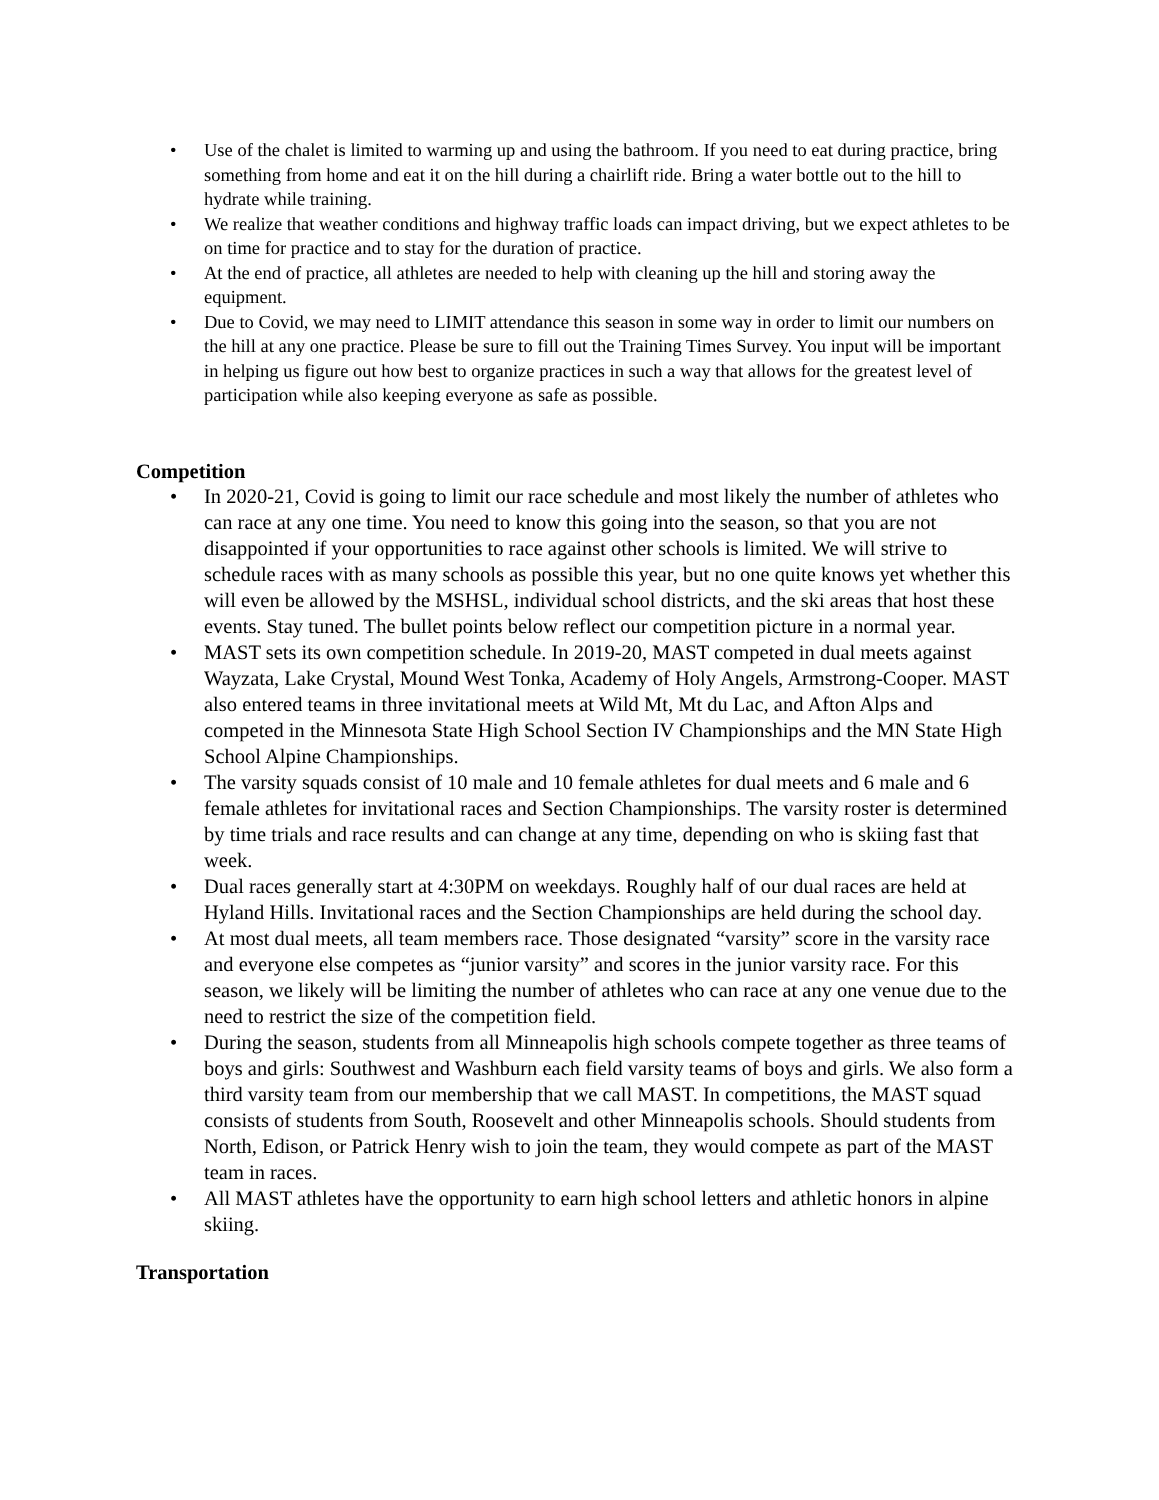• Use of the chalet is limited to warming up and using the bathroom. If you need to eat during practice, bring something from home and eat it on the hill during a chairlift ride. Bring a water bottle out to the hill to hydrate while training.
• We realize that weather conditions and highway traffic loads can impact driving, but we expect athletes to be on time for practice and to stay for the duration of practice.
• At the end of practice, all athletes are needed to help with cleaning up the hill and storing away the equipment.
• Due to Covid, we may need to LIMIT attendance this season in some way in order to limit our numbers on the hill at any one practice. Please be sure to fill out the Training Times Survey. You input will be important in helping us figure out how best to organize practices in such a way that allows for the greatest level of participation while also keeping everyone as safe as possible.
Competition
• In 2020-21, Covid is going to limit our race schedule and most likely the number of athletes who can race at any one time. You need to know this going into the season, so that you are not disappointed if your opportunities to race against other schools is limited. We will strive to schedule races with as many schools as possible this year, but no one quite knows yet whether this will even be allowed by the MSHSL, individual school districts, and the ski areas that host these events. Stay tuned. The bullet points below reflect our competition picture in a normal year.
• MAST sets its own competition schedule. In 2019-20, MAST competed in dual meets against Wayzata, Lake Crystal, Mound West Tonka, Academy of Holy Angels, Armstrong-Cooper. MAST also entered teams in three invitational meets at Wild Mt, Mt du Lac, and Afton Alps and competed in the Minnesota State High School Section IV Championships and the MN State High School Alpine Championships.
• The varsity squads consist of 10 male and 10 female athletes for dual meets and 6 male and 6 female athletes for invitational races and Section Championships. The varsity roster is determined by time trials and race results and can change at any time, depending on who is skiing fast that week.
• Dual races generally start at 4:30PM on weekdays. Roughly half of our dual races are held at Hyland Hills. Invitational races and the Section Championships are held during the school day.
• At most dual meets, all team members race. Those designated “varsity” score in the varsity race and everyone else competes as “junior varsity” and scores in the junior varsity race. For this season, we likely will be limiting the number of athletes who can race at any one venue due to the need to restrict the size of the competition field.
• During the season, students from all Minneapolis high schools compete together as three teams of boys and girls: Southwest and Washburn each field varsity teams of boys and girls. We also form a third varsity team from our membership that we call MAST. In competitions, the MAST squad consists of students from South, Roosevelt and other Minneapolis schools. Should students from North, Edison, or Patrick Henry wish to join the team, they would compete as part of the MAST team in races.
• All MAST athletes have the opportunity to earn high school letters and athletic honors in alpine skiing.
Transportation